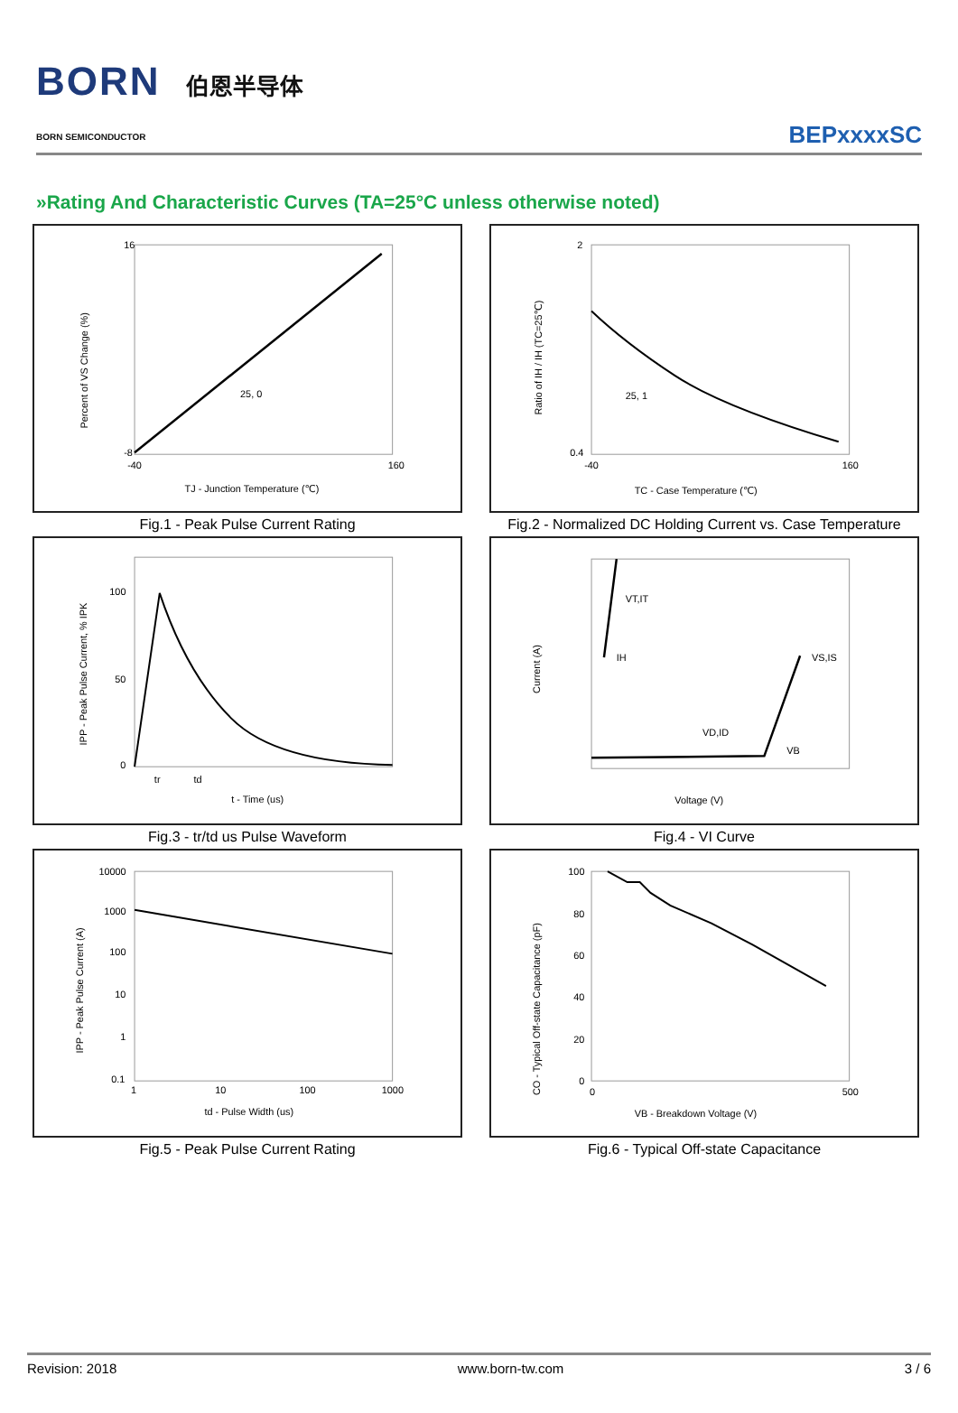BORN 伯恩半导体
BORN SEMICONDUCTOR
BEPxxxxSC
»Rating And Characteristic Curves (TA=25°C unless otherwise noted)
25, 0
16
-8
-40
160
TJ - Junction Temperature (℃)
Percent of VS Change (%)
Fig.1 - Peak Pulse Current Rating
25, 1
2
0.4
-40
160
TC - Case Temperature (℃)
Ratio of IH / IH (TC=25℃)
Fig.2 - Normalized DC Holding Current vs. Case Temperature
100
50
0
tr
td
t - Time (us)
IPP - Peak Pulse Current, % IPK
Fig.3 - tr/td us Pulse Waveform
VT,IT
IH
VS,IS
VD,ID
VB
Voltage (V)
Current (A)
Fig.4 - VI Curve
10000
1000
100
10
1
0.1
1
10
100
1000
td - Pulse Width (us)
IPP - Peak Pulse Current (A)
Fig.5 - Peak Pulse Current Rating
100
80
60
40
20
0
0
500
VB - Breakdown Voltage (V)
CO - Typical Off-state Capacitance (pF)
Fig.6 - Typical Off-state Capacitance
Revision: 2018 www.born-tw.com 3 / 6